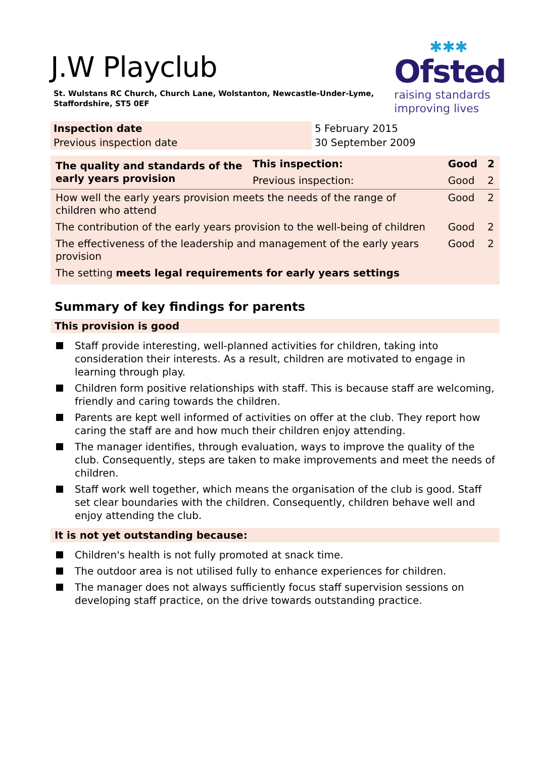✱✱✱
Ofsted
raising standards
improving lives
J.W Playclub
St. Wulstans RC Church, Church Lane, Wolstanton, Newcastle-Under-Lyme, Staffordshire, ST5 0EF
| Inspection date | 5 February 2015 |
| Previous inspection date | 30 September 2009 |
| The quality and standards of the early years provision | This inspection: | Good | 2 |
| | Previous inspection: | Good | 2 |
| How well the early years provision meets the needs of the range of children who attend | | Good | 2 |
| The contribution of the early years provision to the well-being of children | | Good | 2 |
| The effectiveness of the leadership and management of the early years provision | | Good | 2 |
| The setting meets legal requirements for early years settings | | | |
Summary of key findings for parents
This provision is good
Staff provide interesting, well-planned activities for children, taking into consideration their interests. As a result, children are motivated to engage in learning through play.
Children form positive relationships with staff. This is because staff are welcoming, friendly and caring towards the children.
Parents are kept well informed of activities on offer at the club. They report how caring the staff are and how much their children enjoy attending.
The manager identifies, through evaluation, ways to improve the quality of the club. Consequently, steps are taken to make improvements and meet the needs of children.
Staff work well together, which means the organisation of the club is good. Staff set clear boundaries with the children. Consequently, children behave well and enjoy attending the club.
It is not yet outstanding because:
Children's health is not fully promoted at snack time.
The outdoor area is not utilised fully to enhance experiences for children.
The manager does not always sufficiently focus staff supervision sessions on developing staff practice, on the drive towards outstanding practice.